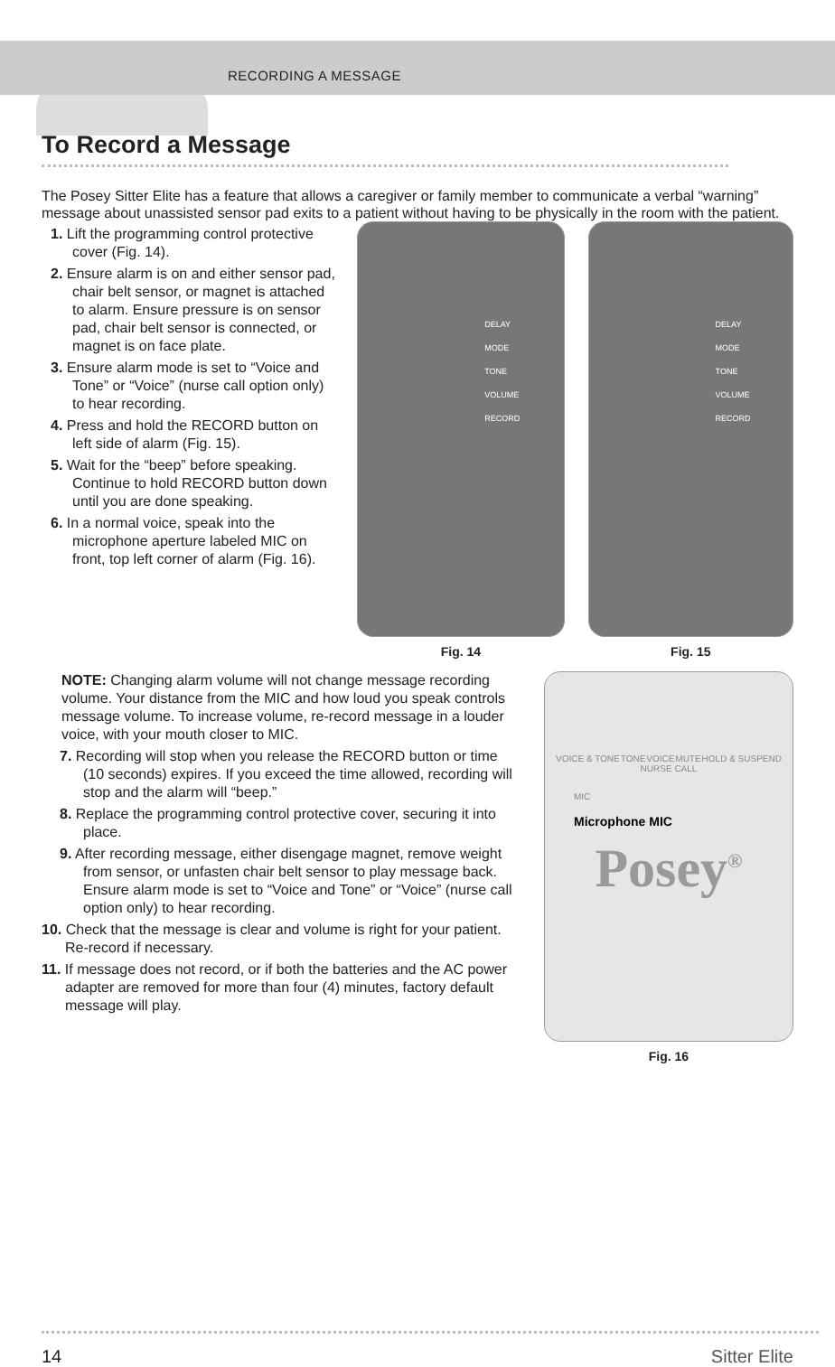RECORDING A MESSAGE
To Record a Message
The Posey Sitter Elite has a feature that allows a caregiver or family member to communicate a verbal “warning” message about unassisted sensor pad exits to a patient without having to be physically in the room with the patient.
1. Lift the programming control protective cover (Fig. 14).
2. Ensure alarm is on and either sensor pad, chair belt sensor, or magnet is attached to alarm. Ensure pressure is on sensor pad, chair belt sensor is connected, or magnet is on face plate.
3. Ensure alarm mode is set to “Voice and Tone” or “Voice” (nurse call option only) to hear recording.
4. Press and hold the RECORD button on left side of alarm (Fig. 15).
5. Wait for the “beep” before speaking. Continue to hold RECORD button down until you are done speaking.
6. In a normal voice, speak into the microphone aperture labeled MIC on front, top left corner of alarm (Fig. 16).
DELAY
MODE
TONE
VOLUME
RECORD
Fig. 14
DELAY
MODE
TONE
VOLUME
RECORD
Fig. 15
NOTE: Changing alarm volume will not change message recording volume. Your distance from the MIC and how loud you speak controls message volume. To increase volume, re-record message in a louder voice, with your mouth closer to MIC.
7. Recording will stop when you release the RECORD button or time (10 seconds) expires. If you exceed the time allowed, recording will stop and the alarm will “beep.”
8. Replace the programming control protective cover, securing it into place.
9. After recording message, either disengage magnet, remove weight from sensor, or unfasten chair belt sensor to play message back. Ensure alarm mode is set to “Voice and Tone” or “Voice” (nurse call option only) to hear recording.
10. Check that the message is clear and volume is right for your patient. Re-record if necessary.
11. If message does not record, or if both the batteries and the AC power adapter are removed for more than four (4) minutes, factory default message will play.
VOICE & TONE TONE VOICE MUTE HOLD & SUSPEND
NURSE CALL
MIC
Microphone MIC
Posey<sup>®</sup>
Fig. 16
14 Sitter Elite